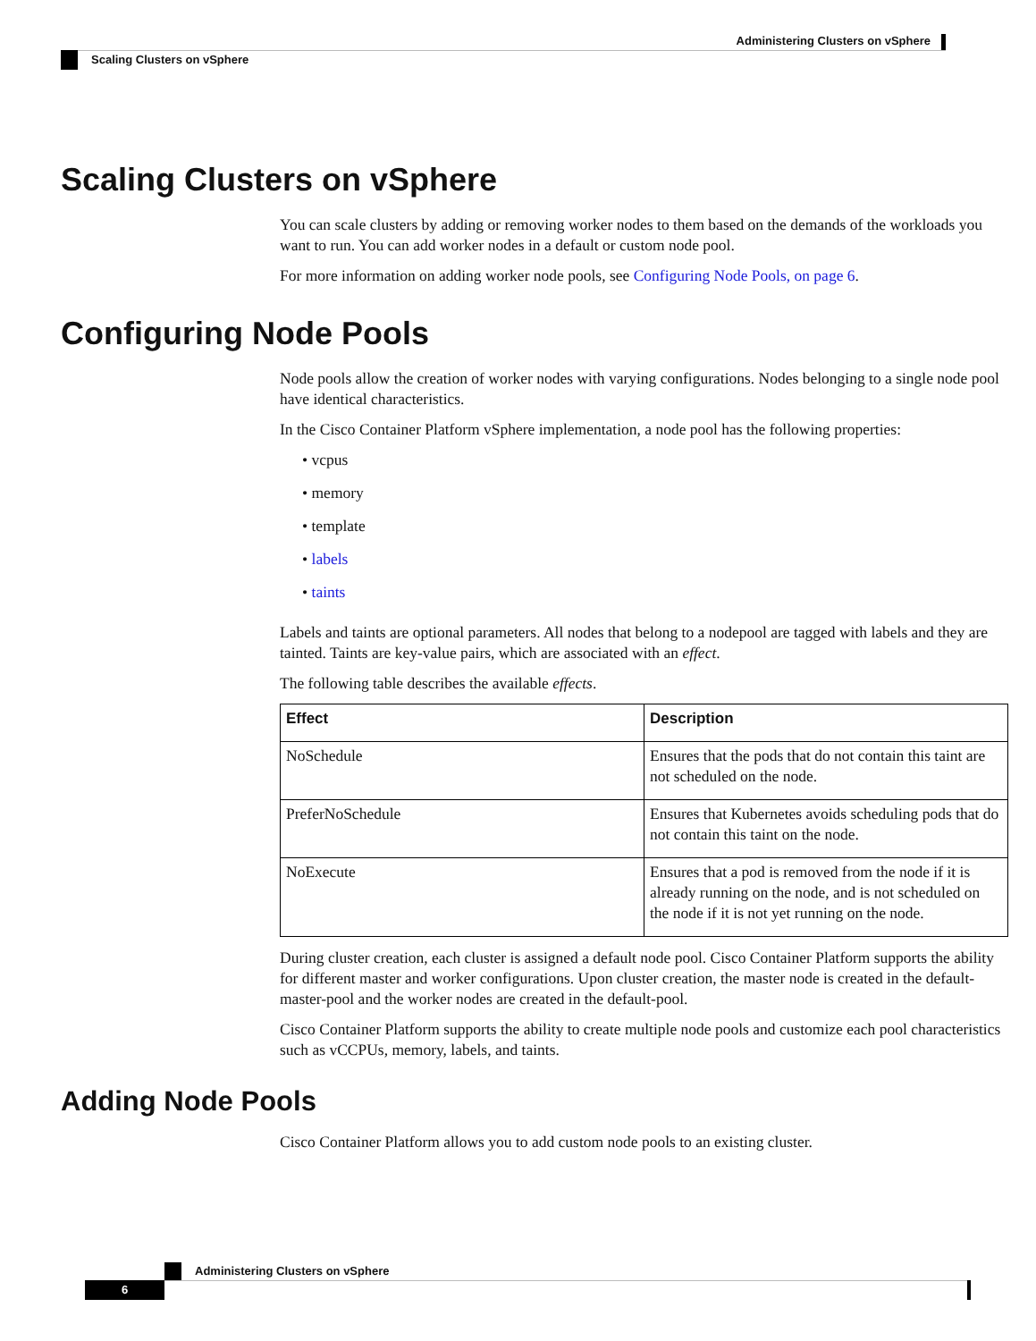Administering Clusters on vSphere
Scaling Clusters on vSphere
Scaling Clusters on vSphere
You can scale clusters by adding or removing worker nodes to them based on the demands of the workloads you want to run. You can add worker nodes in a default or custom node pool.
For more information on adding worker node pools, see Configuring Node Pools, on page 6.
Configuring Node Pools
Node pools allow the creation of worker nodes with varying configurations. Nodes belonging to a single node pool have identical characteristics.
In the Cisco Container Platform vSphere implementation, a node pool has the following properties:
• vcpus
• memory
• template
• labels
• taints
Labels and taints are optional parameters. All nodes that belong to a nodepool are tagged with labels and they are tainted. Taints are key-value pairs, which are associated with an effect.
The following table describes the available effects.
| Effect | Description |
| --- | --- |
| NoSchedule | Ensures that the pods that do not contain this taint are not scheduled on the node. |
| PreferNoSchedule | Ensures that Kubernetes avoids scheduling pods that do not contain this taint on the node. |
| NoExecute | Ensures that a pod is removed from the node if it is already running on the node, and is not scheduled on the node if it is not yet running on the node. |
During cluster creation, each cluster is assigned a default node pool. Cisco Container Platform supports the ability for different master and worker configurations. Upon cluster creation, the master node is created in the default-master-pool and the worker nodes are created in the default-pool.
Cisco Container Platform supports the ability to create multiple node pools and customize each pool characteristics such as vCCPUs, memory, labels, and taints.
Adding Node Pools
Cisco Container Platform allows you to add custom node pools to an existing cluster.
Administering Clusters on vSphere
6